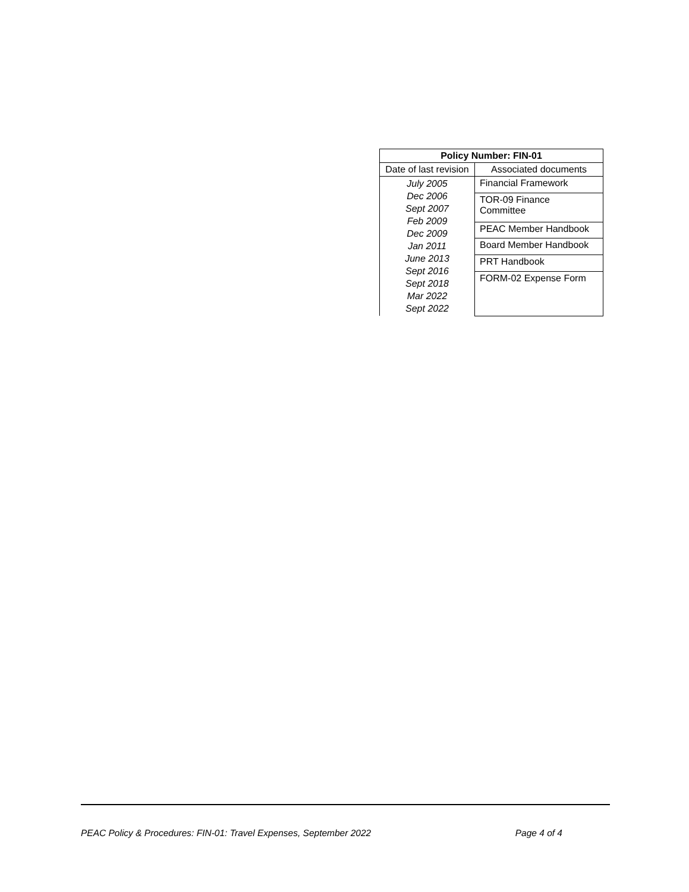| Policy Number: FIN-01 | |
| --- | --- |
| Date of last revision | Associated documents |
| July 2005 Dec 2006 Sept 2007 Feb 2009 Dec 2009 Jan 2011 June 2013 Sept 2016 Sept 2018 Mar 2022 Sept 2022 | Financial Framework |
| | TOR-09 Finance Committee |
| | PEAC Member Handbook |
| | Board Member Handbook |
| | PRT Handbook |
| | FORM-02 Expense Form |
PEAC Policy & Procedures: FIN-01: Travel Expenses, September 2022 Page 4 of 4